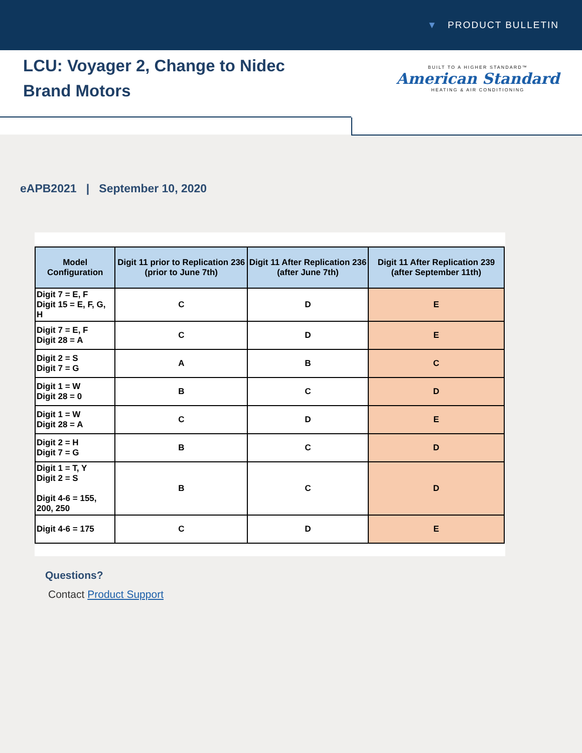▼ PRODUCT BULLETIN
LCU: Voyager 2, Change to Nidec Brand Motors
BUILT TO A HIGHER STANDARD™
American Standard
HEATING & AIR CONDITIONING
eAPB2021 | September 10, 2020
| Model Configuration | Digit 11 prior to Replication 236 (prior to June 7th) | Digit 11 After Replication 236 (after June 7th) | Digit 11 After Replication 239 (after September 11th) |
| --- | --- | --- | --- |
| Digit 7 = E, F Digit 15 = E, F, G, H | C | D | E |
| Digit 7 = E, F Digit 28 = A | C | D | E |
| Digit 2 = S Digit 7 = G | A | B | C |
| Digit 1 = W Digit 28 = 0 | B | C | D |
| Digit 1 = W Digit 28 = A | C | D | E |
| Digit 2 = H Digit 7 = G | B | C | D |
| Digit 1 = T, Y Digit 2 = S Digit 4-6 = 155, 200, 250 | B | C | D |
| Digit 4-6 = 175 | C | D | E |
Questions?
Contact Product Support